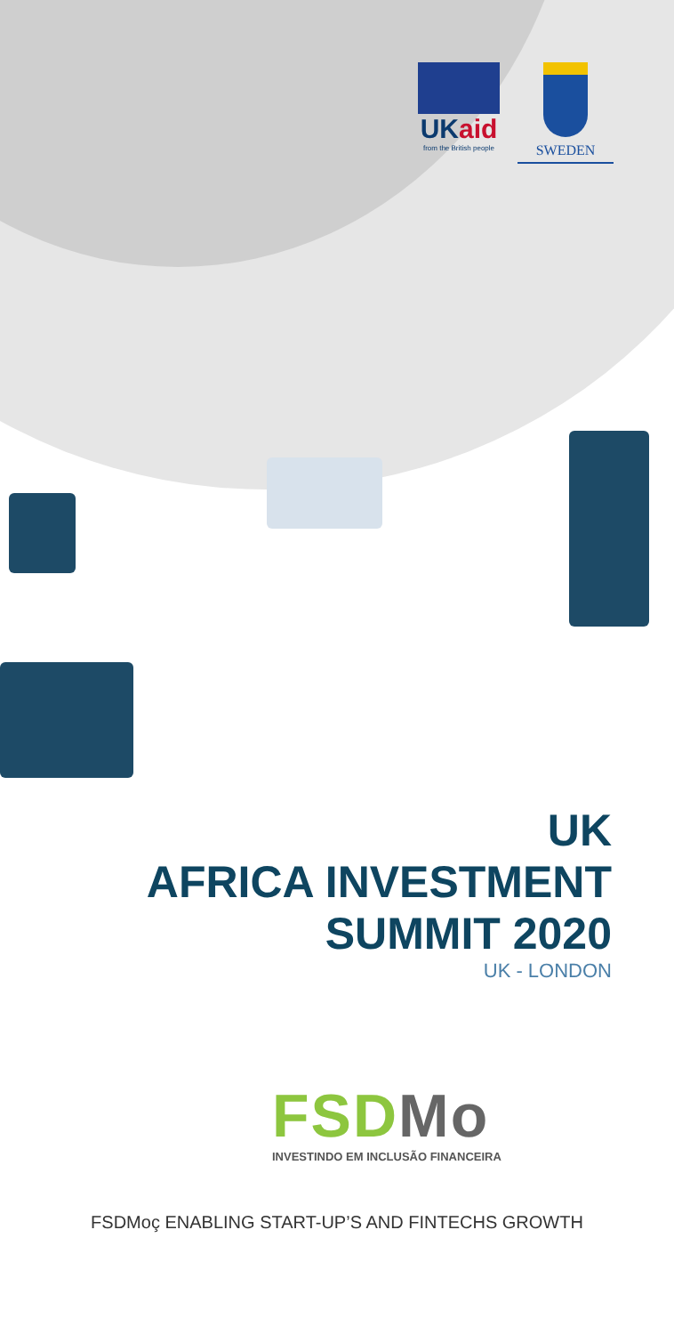UKaid
from the British people
SWEDEN
UK
AFRICA INVESTMENT
SUMMIT 2020
UK - LONDON
FSDMo
INVESTINDO EM INCLUSÃO FINANCEIRA
FSDMoç ENABLING START-UP’S AND FINTECHS GROWTH